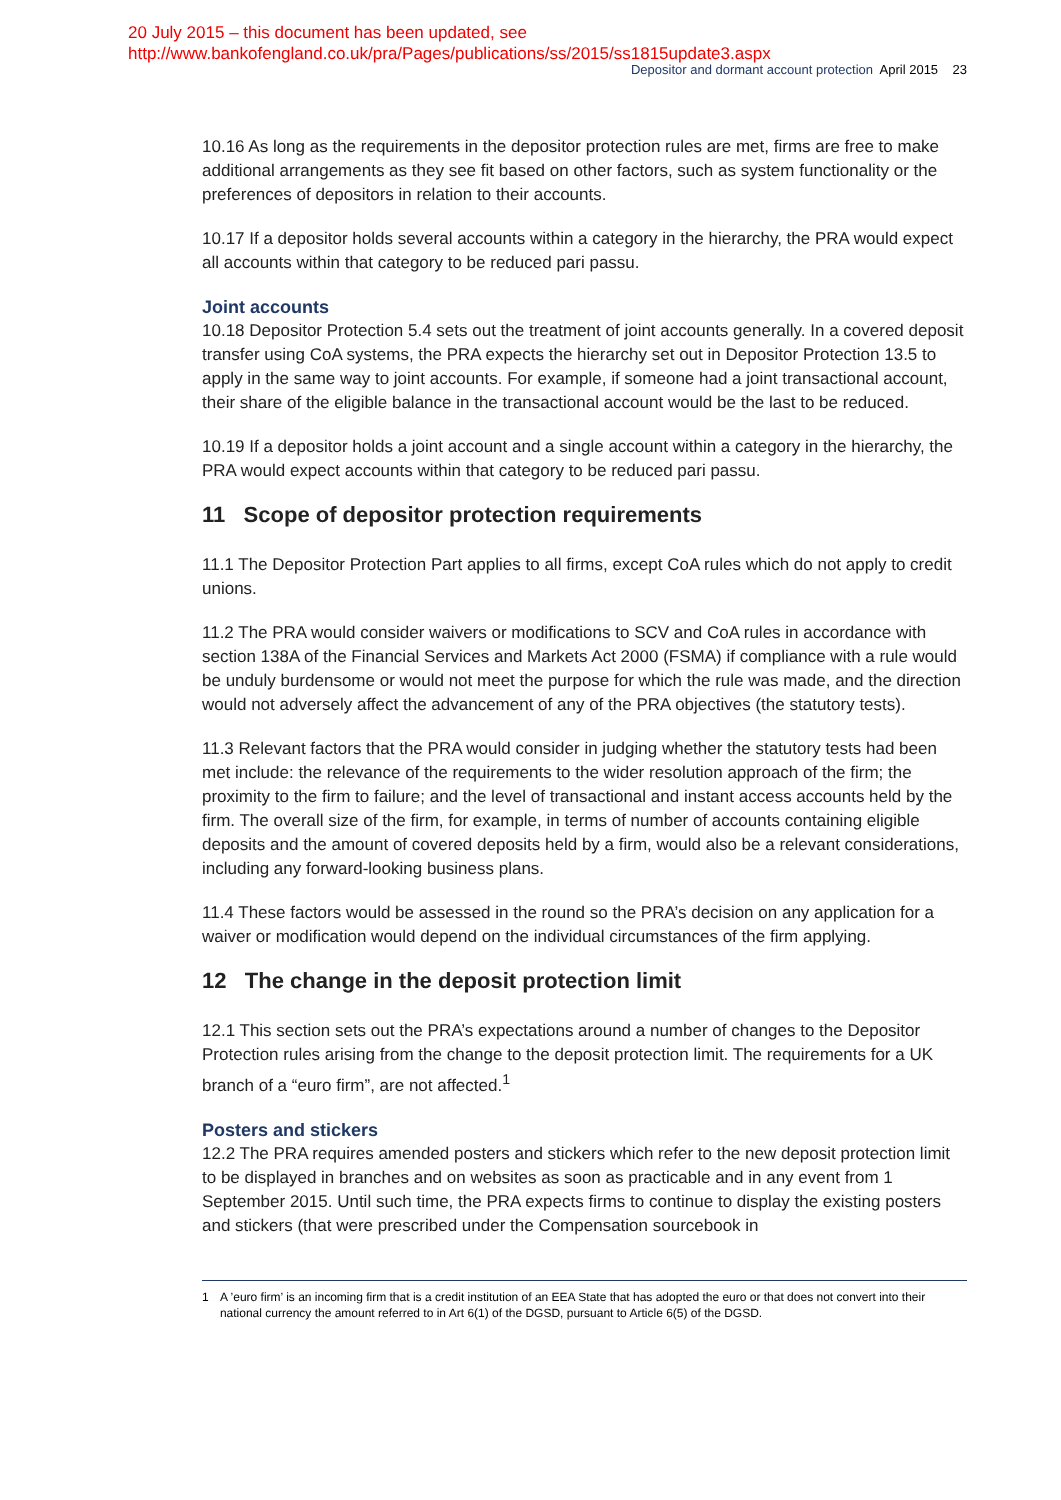20 July 2015 – this document has been updated, see
http://www.bankofengland.co.uk/pra/Pages/publications/ss/2015/ss1815update3.aspx
Depositor and dormant account protection April 2015 23
10.16 As long as the requirements in the depositor protection rules are met, firms are free to make additional arrangements as they see fit based on other factors, such as system functionality or the preferences of depositors in relation to their accounts.
10.17 If a depositor holds several accounts within a category in the hierarchy, the PRA would expect all accounts within that category to be reduced pari passu.
Joint accounts
10.18 Depositor Protection 5.4 sets out the treatment of joint accounts generally. In a covered deposit transfer using CoA systems, the PRA expects the hierarchy set out in Depositor Protection 13.5 to apply in the same way to joint accounts. For example, if someone had a joint transactional account, their share of the eligible balance in the transactional account would be the last to be reduced.
10.19 If a depositor holds a joint account and a single account within a category in the hierarchy, the PRA would expect accounts within that category to be reduced pari passu.
11 Scope of depositor protection requirements
11.1 The Depositor Protection Part applies to all firms, except CoA rules which do not apply to credit unions.
11.2 The PRA would consider waivers or modifications to SCV and CoA rules in accordance with section 138A of the Financial Services and Markets Act 2000 (FSMA) if compliance with a rule would be unduly burdensome or would not meet the purpose for which the rule was made, and the direction would not adversely affect the advancement of any of the PRA objectives (the statutory tests).
11.3 Relevant factors that the PRA would consider in judging whether the statutory tests had been met include: the relevance of the requirements to the wider resolution approach of the firm; the proximity to the firm to failure; and the level of transactional and instant access accounts held by the firm. The overall size of the firm, for example, in terms of number of accounts containing eligible deposits and the amount of covered deposits held by a firm, would also be a relevant considerations, including any forward-looking business plans.
11.4 These factors would be assessed in the round so the PRA’s decision on any application for a waiver or modification would depend on the individual circumstances of the firm applying.
12 The change in the deposit protection limit
12.1 This section sets out the PRA’s expectations around a number of changes to the Depositor Protection rules arising from the change to the deposit protection limit. The requirements for a UK branch of a “euro firm”, are not affected.<sup>1</sup>
Posters and stickers
12.2 The PRA requires amended posters and stickers which refer to the new deposit protection limit to be displayed in branches and on websites as soon as practicable and in any event from 1 September 2015. Until such time, the PRA expects firms to continue to display the existing posters and stickers (that were prescribed under the Compensation sourcebook in
1 A ’euro firm’ is an incoming firm that is a credit institution of an EEA State that has adopted the euro or that does not convert into their national currency the amount referred to in Art 6(1) of the DGSD, pursuant to Article 6(5) of the DGSD.